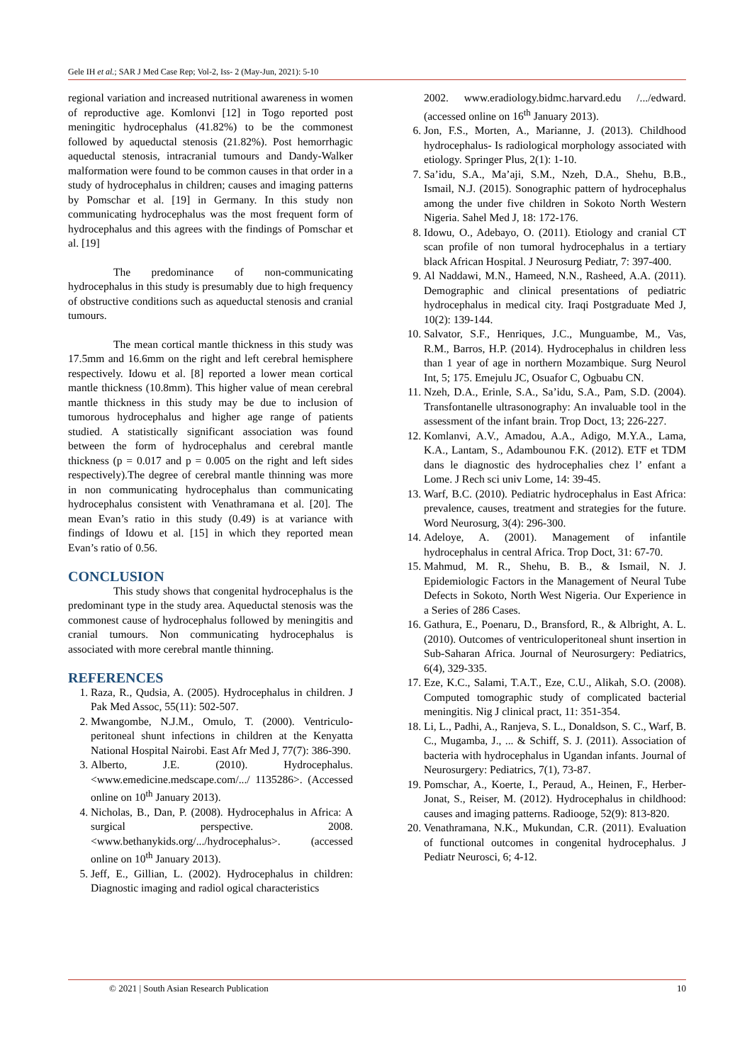Gele IH et al.; SAR J Med Case Rep; Vol-2, Iss- 2 (May-Jun, 2021): 5-10
regional variation and increased nutritional awareness in women of reproductive age. Komlonvi [12] in Togo reported post meningitic hydrocephalus (41.82%) to be the commonest followed by aqueductal stenosis (21.82%). Post hemorrhagic aqueductal stenosis, intracranial tumours and Dandy-Walker malformation were found to be common causes in that order in a study of hydrocephalus in children; causes and imaging patterns by Pomschar et al. [19] in Germany. In this study non communicating hydrocephalus was the most frequent form of hydrocephalus and this agrees with the findings of Pomschar et al. [19]
The predominance of non-communicating hydrocephalus in this study is presumably due to high frequency of obstructive conditions such as aqueductal stenosis and cranial tumours.
The mean cortical mantle thickness in this study was 17.5mm and 16.6mm on the right and left cerebral hemisphere respectively. Idowu et al. [8] reported a lower mean cortical mantle thickness (10.8mm). This higher value of mean cerebral mantle thickness in this study may be due to inclusion of tumorous hydrocephalus and higher age range of patients studied. A statistically significant association was found between the form of hydrocephalus and cerebral mantle thickness (p = 0.017 and p = 0.005 on the right and left sides respectively).The degree of cerebral mantle thinning was more in non communicating hydrocephalus than communicating hydrocephalus consistent with Venathramana et al. [20]. The mean Evan’s ratio in this study (0.49) is at variance with findings of Idowu et al. [15] in which they reported mean Evan’s ratio of 0.56.
CONCLUSION
This study shows that congenital hydrocephalus is the predominant type in the study area. Aqueductal stenosis was the commonest cause of hydrocephalus followed by meningitis and cranial tumours. Non communicating hydrocephalus is associated with more cerebral mantle thinning.
REFERENCES
1. Raza, R., Qudsia, A. (2005). Hydrocephalus in children. J Pak Med Assoc, 55(11): 502-507.
2. Mwangombe, N.J.M., Omulo, T. (2000). Ventriculo-peritoneal shunt infections in children at the Kenyatta National Hospital Nairobi. East Afr Med J, 77(7): 386-390.
3. Alberto, J.E. (2010). Hydrocephalus. <www.emedicine.medscape.com/.../ 1135286>. (Accessed online on 10<sup>th</sup> January 2013).
4. Nicholas, B., Dan, P. (2008). Hydrocephalus in Africa: A surgical perspective. 2008. <www.bethanykids.org/.../hydrocephalus>. (accessed online on 10<sup>th</sup> January 2013).
5. Jeff, E., Gillian, L. (2002). Hydrocephalus in children: Diagnostic imaging and radiol ogical characteristics
2002. www.eradiology.bidmc.harvard.edu /.../edward. (accessed online on 16<sup>th</sup> January 2013).
6. Jon, F.S., Morten, A., Marianne, J. (2013). Childhood hydrocephalus- Is radiological morphology associated with etiology. Springer Plus, 2(1): 1-10.
7. Sa’idu, S.A., Ma’aji, S.M., Nzeh, D.A., Shehu, B.B., Ismail, N.J. (2015). Sonographic pattern of hydrocephalus among the under five children in Sokoto North Western Nigeria. Sahel Med J, 18: 172-176.
8. Idowu, O., Adebayo, O. (2011). Etiology and cranial CT scan profile of non tumoral hydrocephalus in a tertiary black African Hospital. J Neurosurg Pediatr, 7: 397-400.
9. Al Naddawi, M.N., Hameed, N.N., Rasheed, A.A. (2011). Demographic and clinical presentations of pediatric hydrocephalus in medical city. Iraqi Postgraduate Med J, 10(2): 139-144.
10. Salvator, S.F., Henriques, J.C., Munguambe, M., Vas, R.M., Barros, H.P. (2014). Hydrocephalus in children less than 1 year of age in northern Mozambique. Surg Neurol Int, 5; 175. Emejulu JC, Osuafor C, Ogbuabu CN.
11. Nzeh, D.A., Erinle, S.A., Sa’idu, S.A., Pam, S.D. (2004). Transfontanelle ultrasonography: An invaluable tool in the assessment of the infant brain. Trop Doct, 13; 226-227.
12. Komlanvi, A.V., Amadou, A.A., Adigo, M.Y.A., Lama, K.A., Lantam, S., Adambounou F.K. (2012). ETF et TDM dans le diagnostic des hydrocephalies chez l’ enfant a Lome. J Rech sci univ Lome, 14: 39-45.
13. Warf, B.C. (2010). Pediatric hydrocephalus in East Africa: prevalence, causes, treatment and strategies for the future. Word Neurosurg, 3(4): 296-300.
14. Adeloye, A. (2001). Management of infantile hydrocephalus in central Africa. Trop Doct, 31: 67-70.
15. Mahmud, M. R., Shehu, B. B., & Ismail, N. J. Epidemiologic Factors in the Management of Neural Tube Defects in Sokoto, North West Nigeria. Our Experience in a Series of 286 Cases.
16. Gathura, E., Poenaru, D., Bransford, R., & Albright, A. L. (2010). Outcomes of ventriculoperitoneal shunt insertion in Sub-Saharan Africa. Journal of Neurosurgery: Pediatrics, 6(4), 329-335.
17. Eze, K.C., Salami, T.A.T., Eze, C.U., Alikah, S.O. (2008). Computed tomographic study of complicated bacterial meningitis. Nig J clinical pract, 11: 351-354.
18. Li, L., Padhi, A., Ranjeva, S. L., Donaldson, S. C., Warf, B. C., Mugamba, J., ... & Schiff, S. J. (2011). Association of bacteria with hydrocephalus in Ugandan infants. Journal of Neurosurgery: Pediatrics, 7(1), 73-87.
19. Pomschar, A., Koerte, I., Peraud, A., Heinen, F., Herber-Jonat, S., Reiser, M. (2012). Hydrocephalus in childhood: causes and imaging patterns. Radiooge, 52(9): 813-820.
20. Venathramana, N.K., Mukundan, C.R. (2011). Evaluation of functional outcomes in congenital hydrocephalus. J Pediatr Neurosci, 6; 4-12.
© 2021 | South Asian Research Publication 10